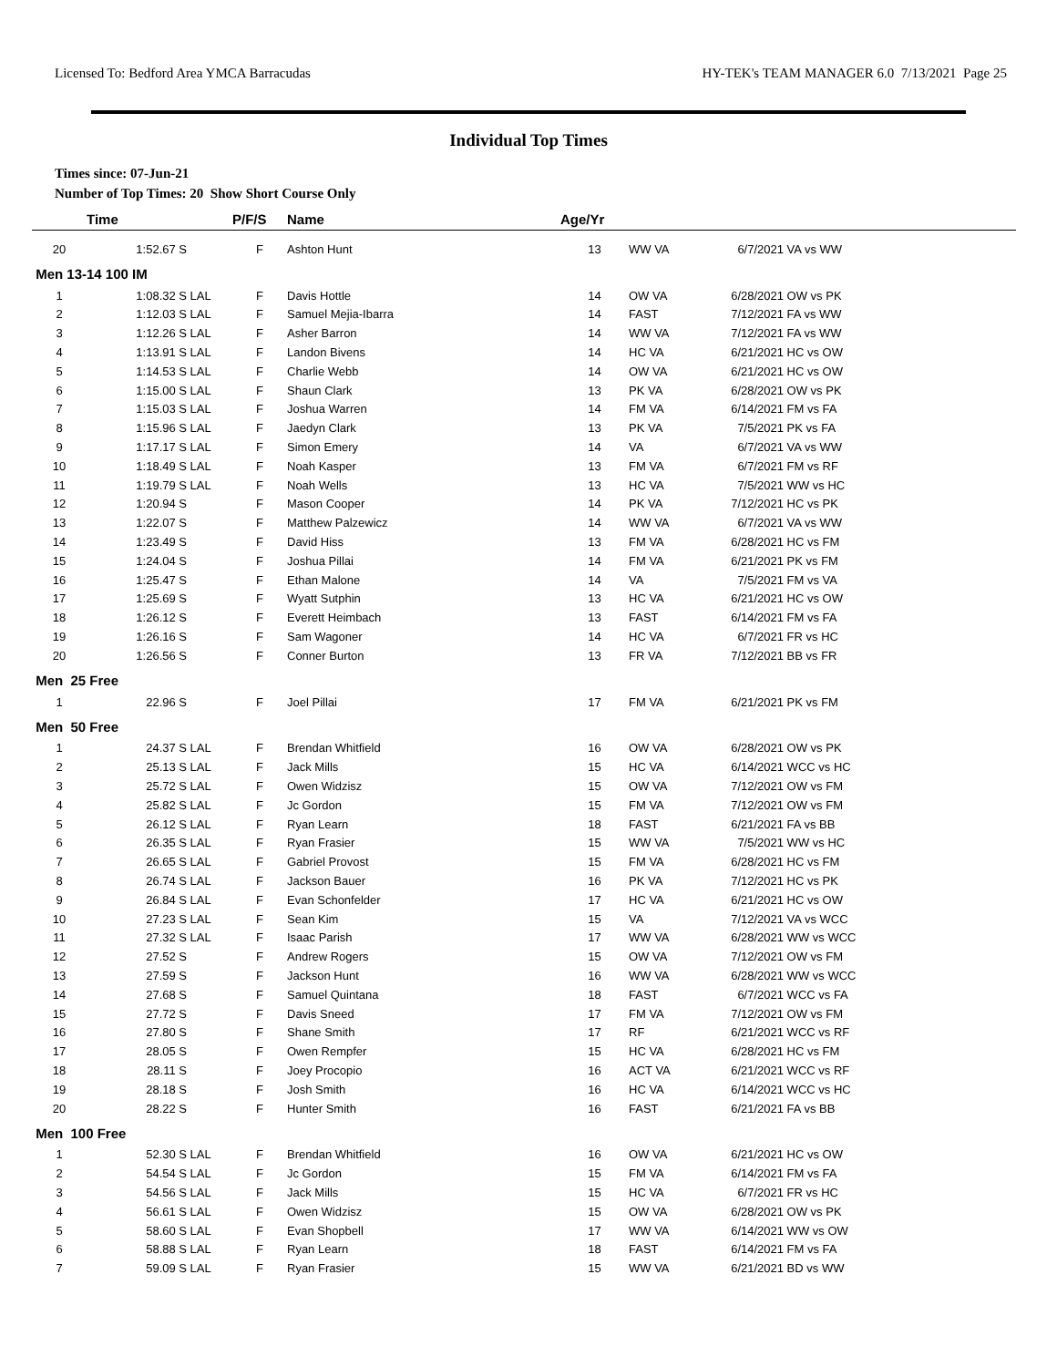Licensed To: Bedford Area YMCA Barracudas HY-TEK's TEAM MANAGER 6.0 7/13/2021 Page 25
Individual Top Times
Times since: 07-Jun-21
Number of Top Times: 20 Show Short Course Only
| | Time | | P/F/S | Name | Age/Yr | | | |
| --- | --- | --- | --- | --- | --- | --- | --- | --- |
| 20 | 1:52.67 S | | F | Ashton Hunt | 13 | WW VA | 6/7/2021 | VA vs WW |
| Men 13-14 100 IM | | | | | | | | |
| 1 | 1:08.32 S | LAL | F | Davis Hottle | 14 | OW VA | 6/28/2021 | OW vs PK |
| 2 | 1:12.03 S | LAL | F | Samuel Mejia-Ibarra | 14 | FAST | 7/12/2021 | FA vs WW |
| 3 | 1:12.26 S | LAL | F | Asher Barron | 14 | WW VA | 7/12/2021 | FA vs WW |
| 4 | 1:13.91 S | LAL | F | Landon Bivens | 14 | HC VA | 6/21/2021 | HC vs OW |
| 5 | 1:14.53 S | LAL | F | Charlie Webb | 14 | OW VA | 6/21/2021 | HC vs OW |
| 6 | 1:15.00 S | LAL | F | Shaun Clark | 13 | PK VA | 6/28/2021 | OW vs PK |
| 7 | 1:15.03 S | LAL | F | Joshua Warren | 14 | FM VA | 6/14/2021 | FM vs FA |
| 8 | 1:15.96 S | LAL | F | Jaedyn Clark | 13 | PK VA | 7/5/2021 | PK vs FA |
| 9 | 1:17.17 S | LAL | F | Simon Emery | 14 | VA | 6/7/2021 | VA vs WW |
| 10 | 1:18.49 S | LAL | F | Noah Kasper | 13 | FM VA | 6/7/2021 | FM vs RF |
| 11 | 1:19.79 S | LAL | F | Noah Wells | 13 | HC VA | 7/5/2021 | WW vs HC |
| 12 | 1:20.94 S | | F | Mason Cooper | 14 | PK VA | 7/12/2021 | HC vs PK |
| 13 | 1:22.07 S | | F | Matthew Palzewicz | 14 | WW VA | 6/7/2021 | VA vs WW |
| 14 | 1:23.49 S | | F | David Hiss | 13 | FM VA | 6/28/2021 | HC vs FM |
| 15 | 1:24.04 S | | F | Joshua Pillai | 14 | FM VA | 6/21/2021 | PK vs FM |
| 16 | 1:25.47 S | | F | Ethan Malone | 14 | VA | 7/5/2021 | FM vs VA |
| 17 | 1:25.69 S | | F | Wyatt Sutphin | 13 | HC VA | 6/21/2021 | HC vs OW |
| 18 | 1:26.12 S | | F | Everett Heimbach | 13 | FAST | 6/14/2021 | FM vs FA |
| 19 | 1:26.16 S | | F | Sam Wagoner | 14 | HC VA | 6/7/2021 | FR vs HC |
| 20 | 1:26.56 S | | F | Conner Burton | 13 | FR VA | 7/12/2021 | BB vs FR |
| Men 25 Free | | | | | | | | |
| 1 | 22.96 S | | F | Joel Pillai | 17 | FM VA | 6/21/2021 | PK vs FM |
| Men 50 Free | | | | | | | | |
| 1 | 24.37 S | LAL | F | Brendan Whitfield | 16 | OW VA | 6/28/2021 | OW vs PK |
| 2 | 25.13 S | LAL | F | Jack Mills | 15 | HC VA | 6/14/2021 | WCC vs HC |
| 3 | 25.72 S | LAL | F | Owen Widzisz | 15 | OW VA | 7/12/2021 | OW vs FM |
| 4 | 25.82 S | LAL | F | Jc Gordon | 15 | FM VA | 7/12/2021 | OW vs FM |
| 5 | 26.12 S | LAL | F | Ryan Learn | 18 | FAST | 6/21/2021 | FA vs BB |
| 6 | 26.35 S | LAL | F | Ryan Frasier | 15 | WW VA | 7/5/2021 | WW vs HC |
| 7 | 26.65 S | LAL | F | Gabriel Provost | 15 | FM VA | 6/28/2021 | HC vs FM |
| 8 | 26.74 S | LAL | F | Jackson Bauer | 16 | PK VA | 7/12/2021 | HC vs PK |
| 9 | 26.84 S | LAL | F | Evan Schonfelder | 17 | HC VA | 6/21/2021 | HC vs OW |
| 10 | 27.23 S | LAL | F | Sean Kim | 15 | VA | 7/12/2021 | VA vs WCC |
| 11 | 27.32 S | LAL | F | Isaac Parish | 17 | WW VA | 6/28/2021 | WW vs WCC |
| 12 | 27.52 S | | F | Andrew Rogers | 15 | OW VA | 7/12/2021 | OW vs FM |
| 13 | 27.59 S | | F | Jackson Hunt | 16 | WW VA | 6/28/2021 | WW vs WCC |
| 14 | 27.68 S | | F | Samuel Quintana | 18 | FAST | 6/7/2021 | WCC vs FA |
| 15 | 27.72 S | | F | Davis Sneed | 17 | FM VA | 7/12/2021 | OW vs FM |
| 16 | 27.80 S | | F | Shane Smith | 17 | RF | 6/21/2021 | WCC vs RF |
| 17 | 28.05 S | | F | Owen Rempfer | 15 | HC VA | 6/28/2021 | HC vs FM |
| 18 | 28.11 S | | F | Joey Procopio | 16 | ACT VA | 6/21/2021 | WCC vs RF |
| 19 | 28.18 S | | F | Josh Smith | 16 | HC VA | 6/14/2021 | WCC vs HC |
| 20 | 28.22 S | | F | Hunter Smith | 16 | FAST | 6/21/2021 | FA vs BB |
| Men 100 Free | | | | | | | | |
| 1 | 52.30 S | LAL | F | Brendan Whitfield | 16 | OW VA | 6/21/2021 | HC vs OW |
| 2 | 54.54 S | LAL | F | Jc Gordon | 15 | FM VA | 6/14/2021 | FM vs FA |
| 3 | 54.56 S | LAL | F | Jack Mills | 15 | HC VA | 6/7/2021 | FR vs HC |
| 4 | 56.61 S | LAL | F | Owen Widzisz | 15 | OW VA | 6/28/2021 | OW vs PK |
| 5 | 58.60 S | LAL | F | Evan Shopbell | 17 | WW VA | 6/14/2021 | WW vs OW |
| 6 | 58.88 S | LAL | F | Ryan Learn | 18 | FAST | 6/14/2021 | FM vs FA |
| 7 | 59.09 S | LAL | F | Ryan Frasier | 15 | WW VA | 6/21/2021 | BD vs WW |